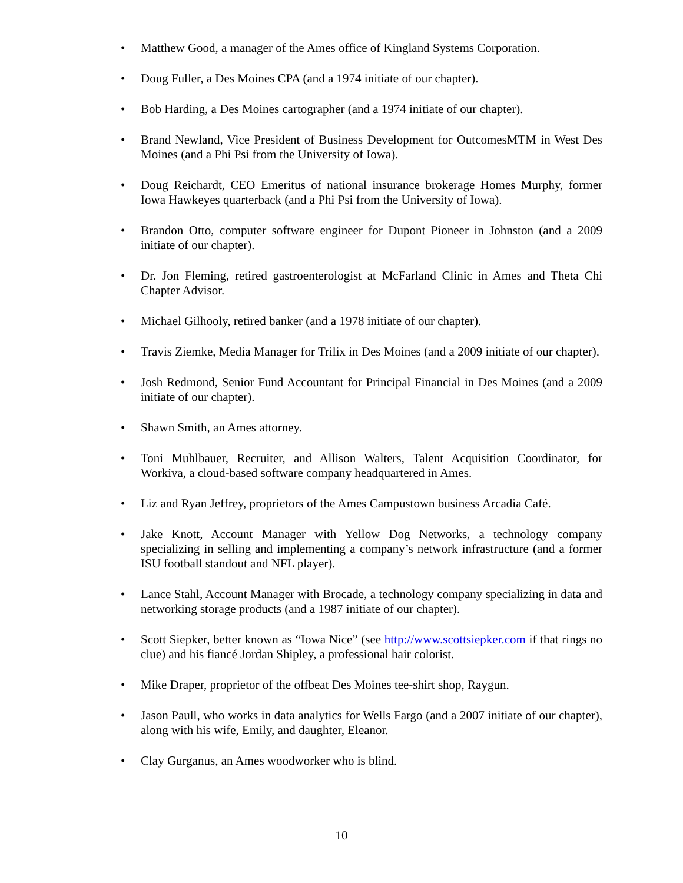• Matthew Good, a manager of the Ames office of Kingland Systems Corporation.
• Doug Fuller, a Des Moines CPA (and a 1974 initiate of our chapter).
• Bob Harding, a Des Moines cartographer (and a 1974 initiate of our chapter).
• Brand Newland, Vice President of Business Development for OutcomesMTM in West Des Moines (and a Phi Psi from the University of Iowa).
• Doug Reichardt, CEO Emeritus of national insurance brokerage Homes Murphy, former Iowa Hawkeyes quarterback (and a Phi Psi from the University of Iowa).
• Brandon Otto, computer software engineer for Dupont Pioneer in Johnston (and a 2009 initiate of our chapter).
• Dr. Jon Fleming, retired gastroenterologist at McFarland Clinic in Ames and Theta Chi Chapter Advisor.
• Michael Gilhooly, retired banker (and a 1978 initiate of our chapter).
• Travis Ziemke, Media Manager for Trilix in Des Moines (and a 2009 initiate of our chapter).
• Josh Redmond, Senior Fund Accountant for Principal Financial in Des Moines (and a 2009 initiate of our chapter).
• Shawn Smith, an Ames attorney.
• Toni Muhlbauer, Recruiter, and Allison Walters, Talent Acquisition Coordinator, for Workiva, a cloud-based software company headquartered in Ames.
• Liz and Ryan Jeffrey, proprietors of the Ames Campustown business Arcadia Café.
• Jake Knott, Account Manager with Yellow Dog Networks, a technology company specializing in selling and implementing a company’s network infrastructure (and a former ISU football standout and NFL player).
• Lance Stahl, Account Manager with Brocade, a technology company specializing in data and networking storage products (and a 1987 initiate of our chapter).
• Scott Siepker, better known as “Iowa Nice” (see http://www.scottsiepker.com if that rings no clue) and his fiancé Jordan Shipley, a professional hair colorist.
• Mike Draper, proprietor of the offbeat Des Moines tee-shirt shop, Raygun.
• Jason Paull, who works in data analytics for Wells Fargo (and a 2007 initiate of our chapter), along with his wife, Emily, and daughter, Eleanor.
• Clay Gurganus, an Ames woodworker who is blind.
10